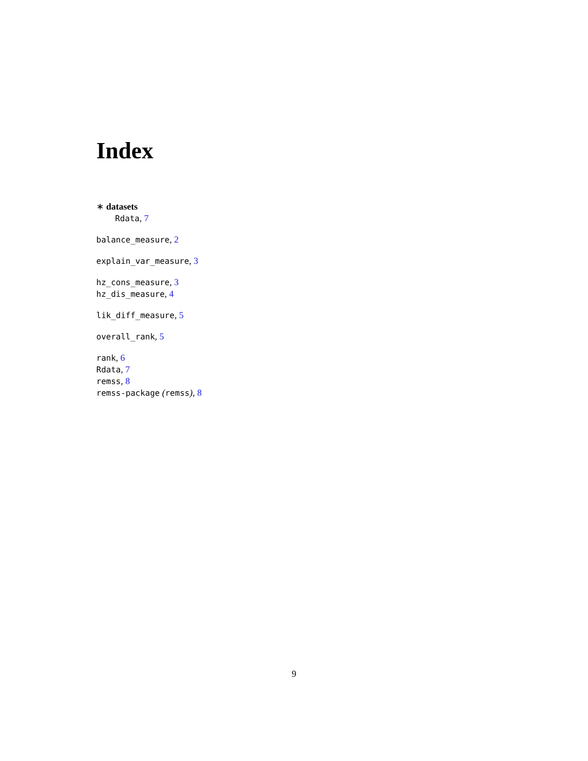Index
∗ datasets
Rdata, 7
balance_measure, 2
explain_var_measure, 3
hz_cons_measure, 3
hz_dis_measure, 4
lik_diff_measure, 5
overall_rank, 5
rank, 6
Rdata, 7
remss, 8
remss-package (remss), 8
9